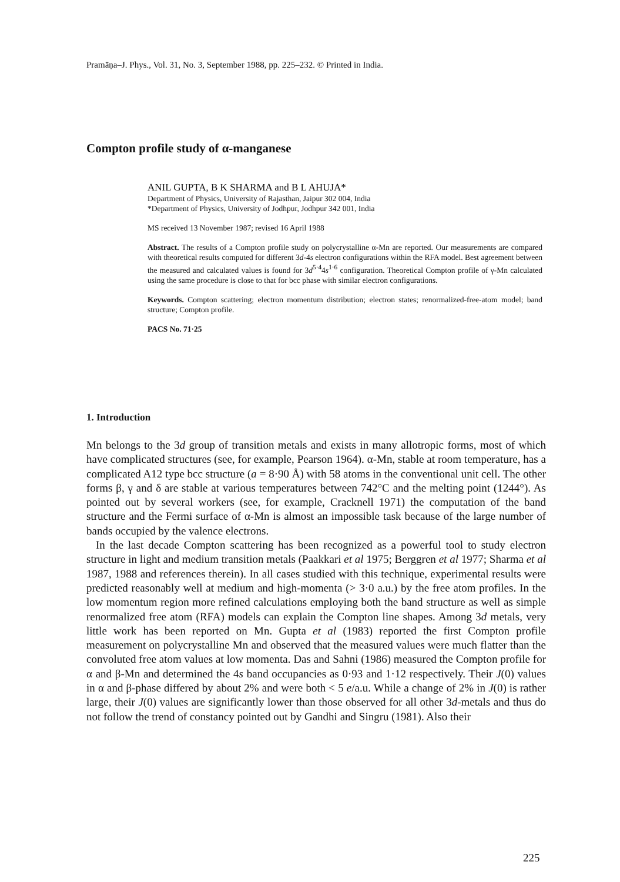Pramāṇa–J. Phys., Vol. 31, No. 3, September 1988, pp. 225–232. © Printed in India.
Compton profile study of α-manganese
ANIL GUPTA, B K SHARMA and B L AHUJA*
Department of Physics, University of Rajasthan, Jaipur 302 004, India
*Department of Physics, University of Jodhpur, Jodhpur 342 001, India
MS received 13 November 1987; revised 16 April 1988
Abstract. The results of a Compton profile study on polycrystalline α-Mn are reported. Our measurements are compared with theoretical results computed for different 3d-4s electron configurations within the RFA model. Best agreement between the measured and calculated values is found for 3d<sup>5·4</sup>4s<sup>1·6</sup> configuration. Theoretical Compton profile of γ-Mn calculated using the same procedure is close to that for bcc phase with similar electron configurations.
Keywords. Compton scattering; electron momentum distribution; electron states; renormalized-free-atom model; band structure; Compton profile.
PACS No. 71·25
1. Introduction
Mn belongs to the 3d group of transition metals and exists in many allotropic forms, most of which have complicated structures (see, for example, Pearson 1964). α-Mn, stable at room temperature, has a complicated A12 type bcc structure (a = 8·90 Å) with 58 atoms in the conventional unit cell. The other forms β, γ and δ are stable at various temperatures between 742°C and the melting point (1244°). As pointed out by several workers (see, for example, Cracknell 1971) the computation of the band structure and the Fermi surface of α-Mn is almost an impossible task because of the large number of bands occupied by the valence electrons.
In the last decade Compton scattering has been recognized as a powerful tool to study electron structure in light and medium transition metals (Paakkari et al 1975; Berggren et al 1977; Sharma et al 1987, 1988 and references therein). In all cases studied with this technique, experimental results were predicted reasonably well at medium and high-momenta (> 3·0 a.u.) by the free atom profiles. In the low momentum region more refined calculations employing both the band structure as well as simple renormalized free atom (RFA) models can explain the Compton line shapes. Among 3d metals, very little work has been reported on Mn. Gupta et al (1983) reported the first Compton profile measurement on polycrystalline Mn and observed that the measured values were much flatter than the convoluted free atom values at low momenta. Das and Sahni (1986) measured the Compton profile for α and β-Mn and determined the 4s band occupancies as 0·93 and 1·12 respectively. Their J(0) values in α and β-phase differed by about 2% and were both < 5 e/a.u. While a change of 2% in J(0) is rather large, their J(0) values are significantly lower than those observed for all other 3d-metals and thus do not follow the trend of constancy pointed out by Gandhi and Singru (1981). Also their
225